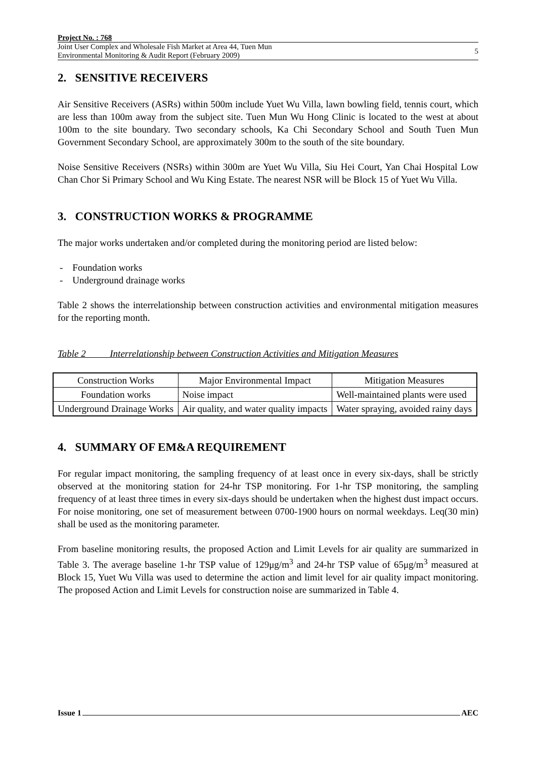Project No. : 768
Joint User Complex and Wholesale Fish Market at Area 44, Tuen Mun
Environmental Monitoring & Audit Report (February 2009)
5
2. SENSITIVE RECEIVERS
Air Sensitive Receivers (ASRs) within 500m include Yuet Wu Villa, lawn bowling field, tennis court, which are less than 100m away from the subject site. Tuen Mun Wu Hong Clinic is located to the west at about 100m to the site boundary. Two secondary schools, Ka Chi Secondary School and South Tuen Mun Government Secondary School, are approximately 300m to the south of the site boundary.
Noise Sensitive Receivers (NSRs) within 300m are Yuet Wu Villa, Siu Hei Court, Yan Chai Hospital Low Chan Chor Si Primary School and Wu King Estate. The nearest NSR will be Block 15 of Yuet Wu Villa.
3. CONSTRUCTION WORKS & PROGRAMME
The major works undertaken and/or completed during the monitoring period are listed below:
- Foundation works
- Underground drainage works
Table 2 shows the interrelationship between construction activities and environmental mitigation measures for the reporting month.
Table 2 Interrelationship between Construction Activities and Mitigation Measures
| Construction Works | Major Environmental Impact | Mitigation Measures |
| --- | --- | --- |
| Foundation works | Noise impact | Well-maintained plants were used |
| Underground Drainage Works | Air quality, and water quality impacts | Water spraying, avoided rainy days |
4. SUMMARY OF EM&A REQUIREMENT
For regular impact monitoring, the sampling frequency of at least once in every six-days, shall be strictly observed at the monitoring station for 24-hr TSP monitoring. For 1-hr TSP monitoring, the sampling frequency of at least three times in every six-days should be undertaken when the highest dust impact occurs. For noise monitoring, one set of measurement between 0700-1900 hours on normal weekdays. Leq(30 min) shall be used as the monitoring parameter.
From baseline monitoring results, the proposed Action and Limit Levels for air quality are summarized in Table 3. The average baseline 1-hr TSP value of 129μg/m<sup>3</sup> and 24-hr TSP value of 65μg/m<sup>3</sup> measured at Block 15, Yuet Wu Villa was used to determine the action and limit level for air quality impact monitoring. The proposed Action and Limit Levels for construction noise are summarized in Table 4.
Issue 1 AEC